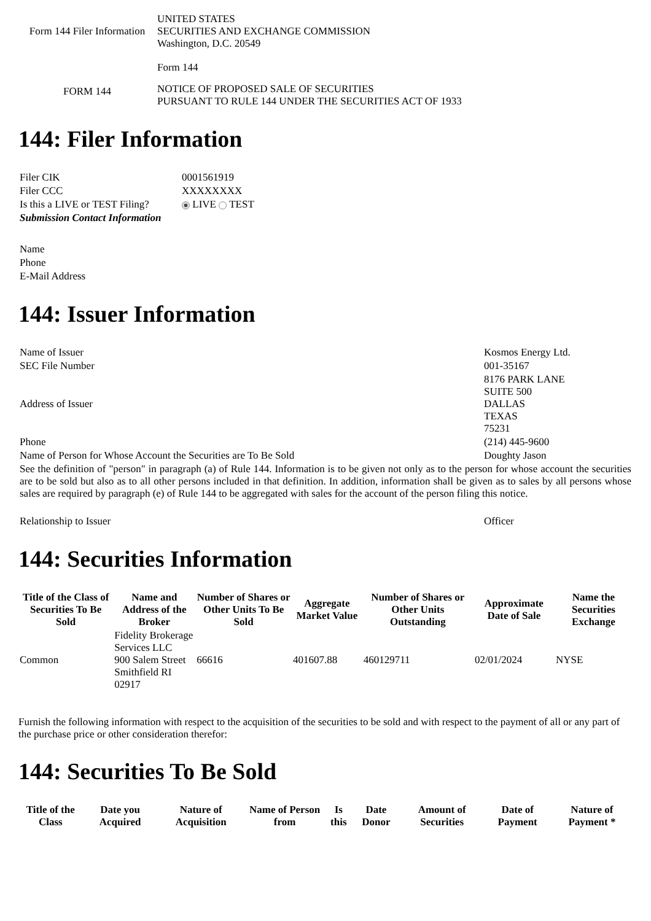| Form 144 Filer Information | UNITED STATES SECURITIES AND EXCHANGE COMMISSION Washington, D.C. 20549 |
| | Form 144 |
| FORM 144 | NOTICE OF PROPOSED SALE OF SECURITIES PURSUANT TO RULE 144 UNDER THE SECURITIES ACT OF 1933 |
144: Filer Information
| Filer CIK | 0001561919 |
| Filer CCC | XXXXXXXX |
| Is this a LIVE or TEST Filing? | LIVE TEST |
| Submission Contact Information | |
| Name | |
| Phone | |
| E-Mail Address | |
144: Issuer Information
| Name of Issuer | Kosmos Energy Ltd. |
| SEC File Number | 001-35167 |
| Address of Issuer | 8176 PARK LANE SUITE 500 DALLAS TEXAS 75231 |
| Phone | (214) 445-9600 |
| Name of Person for Whose Account the Securities are To Be Sold | Doughty Jason |
| See the definition of "person" in paragraph (a) of Rule 144. Information is to be given not only as to the person for whose account the securities are to be sold but also as to all other persons included in that definition. In addition, information shall be given as to sales by all persons whose sales are required by paragraph (e) of Rule 144 to be aggregated with sales for the account of the person filing this notice. | |
| Relationship to Issuer | Officer |
144: Securities Information
| Title of the Class of Securities To Be Sold | Name and Address of the Broker | Number of Shares or Other Units To Be Sold | Aggregate Market Value | Number of Shares or Other Units Outstanding | Approximate Date of Sale | Name the Securities Exchange |
| --- | --- | --- | --- | --- | --- | --- |
| Common | Fidelity Brokerage Services LLC 900 Salem Street Smithfield RI 02917 | 66616 | 401607.88 | 460129711 | 02/01/2024 | NYSE |
Furnish the following information with respect to the acquisition of the securities to be sold and with respect to the payment of all or any part of the purchase price or other consideration therefor:
144: Securities To Be Sold
| Title of the Class | Date you Acquired | Nature of Acquisition | Name of Person from | Is this | Date Donor | Amount of Securities | Date of Payment | Nature of Payment * |
| --- | --- | --- | --- | --- | --- | --- | --- | --- |